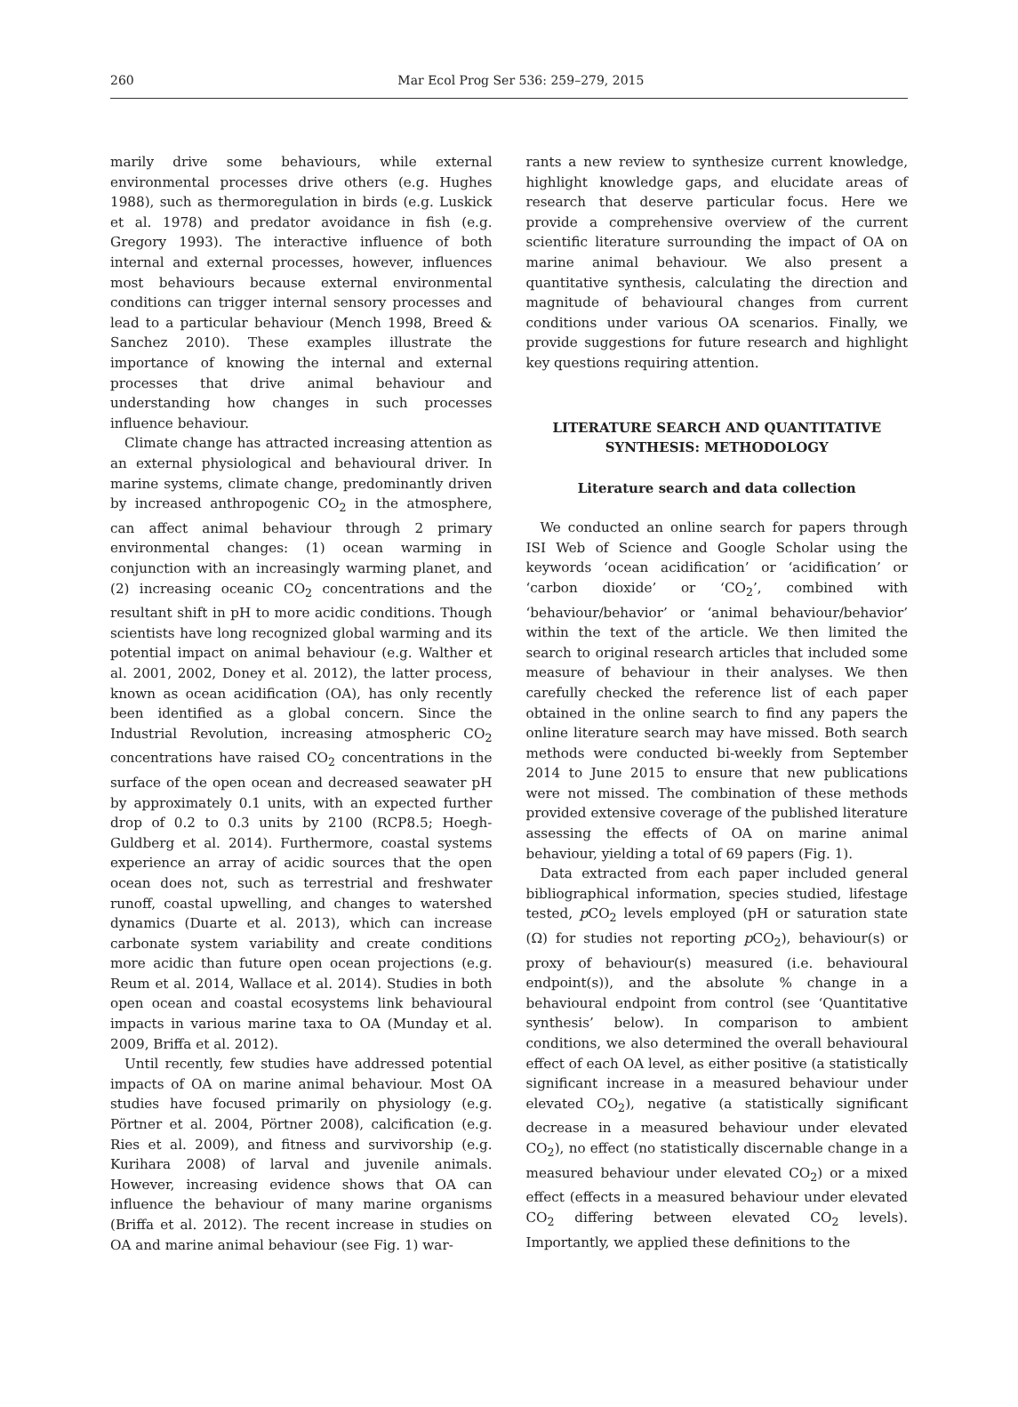260
Mar Ecol Prog Ser 536: 259–279, 2015
marily drive some behaviours, while external environmental processes drive others (e.g. Hughes 1988), such as thermoregulation in birds (e.g. Luskick et al. 1978) and predator avoidance in fish (e.g. Gregory 1993). The interactive influence of both internal and external processes, however, influences most behaviours because external environmental conditions can trigger internal sensory processes and lead to a particular behaviour (Mench 1998, Breed & Sanchez 2010). These examples illustrate the importance of knowing the internal and external processes that drive animal behaviour and understanding how changes in such processes influence behaviour.
Climate change has attracted increasing attention as an external physiological and behavioural driver. In marine systems, climate change, predominantly driven by increased anthropogenic CO<sub>2</sub> in the atmosphere, can affect animal behaviour through 2 primary environmental changes: (1) ocean warming in conjunction with an increasingly warming planet, and (2) increasing oceanic CO<sub>2</sub> concentrations and the resultant shift in pH to more acidic conditions. Though scientists have long recognized global warming and its potential impact on animal behaviour (e.g. Walther et al. 2001, 2002, Doney et al. 2012), the latter process, known as ocean acidification (OA), has only recently been identified as a global concern. Since the Industrial Revolution, increasing atmospheric CO<sub>2</sub> concentrations have raised CO<sub>2</sub> concentrations in the surface of the open ocean and decreased seawater pH by approximately 0.1 units, with an expected further drop of 0.2 to 0.3 units by 2100 (RCP8.5; Hoegh-Guldberg et al. 2014). Furthermore, coastal systems experience an array of acidic sources that the open ocean does not, such as terrestrial and freshwater runoff, coastal upwelling, and changes to watershed dynamics (Duarte et al. 2013), which can increase carbonate system variability and create conditions more acidic than future open ocean projections (e.g. Reum et al. 2014, Wallace et al. 2014). Studies in both open ocean and coastal ecosystems link behavioural impacts in various marine taxa to OA (Munday et al. 2009, Briffa et al. 2012).
Until recently, few studies have addressed potential impacts of OA on marine animal behaviour. Most OA studies have focused primarily on physiology (e.g. Pörtner et al. 2004, Pörtner 2008), calcification (e.g. Ries et al. 2009), and fitness and survivorship (e.g. Kurihara 2008) of larval and juvenile animals. However, increasing evidence shows that OA can influence the behaviour of many marine organisms (Briffa et al. 2012). The recent increase in studies on OA and marine animal behaviour (see Fig. 1) war-
rants a new review to synthesize current knowledge, highlight knowledge gaps, and elucidate areas of research that deserve particular focus. Here we provide a comprehensive overview of the current scientific literature surrounding the impact of OA on marine animal behaviour. We also present a quantitative synthesis, calculating the direction and magnitude of behavioural changes from current conditions under various OA scenarios. Finally, we provide suggestions for future research and highlight key questions requiring attention.
LITERATURE SEARCH AND QUANTITATIVE
SYNTHESIS: METHODOLOGY
Literature search and data collection
We conducted an online search for papers through ISI Web of Science and Google Scholar using the keywords ‘ocean acidification’ or ‘acidification’ or ‘carbon dioxide’ or ‘CO<sub>2</sub>’, combined with ‘behaviour/behavior’ or ‘animal behaviour/behavior’ within the text of the article. We then limited the search to original research articles that included some measure of behaviour in their analyses. We then carefully checked the reference list of each paper obtained in the online search to find any papers the online literature search may have missed. Both search methods were conducted bi-weekly from September 2014 to June 2015 to ensure that new publications were not missed. The combination of these methods provided extensive coverage of the published literature assessing the effects of OA on marine animal behaviour, yielding a total of 69 papers (Fig. 1).
Data extracted from each paper included general bibliographical information, species studied, lifestage tested, p CO<sub>2</sub> levels employed (pH or saturation state (Ω) for studies not reporting p CO<sub>2</sub>), behaviour(s) or proxy of behaviour(s) measured (i.e. behavioural endpoint(s)), and the absolute % change in a behavioural endpoint from control (see ‘Quantitative synthesis’ below). In comparison to ambient conditions, we also determined the overall behavioural effect of each OA level, as either positive (a statistically significant increase in a measured behaviour under elevated CO<sub>2</sub>), negative (a statistically significant decrease in a measured behaviour under elevated CO<sub>2</sub>), no effect (no statistically discernable change in a measured behaviour under elevated CO<sub>2</sub>) or a mixed effect (effects in a measured behaviour under elevated CO<sub>2</sub> differing between elevated CO<sub>2</sub> levels). Importantly, we applied these definitions to the